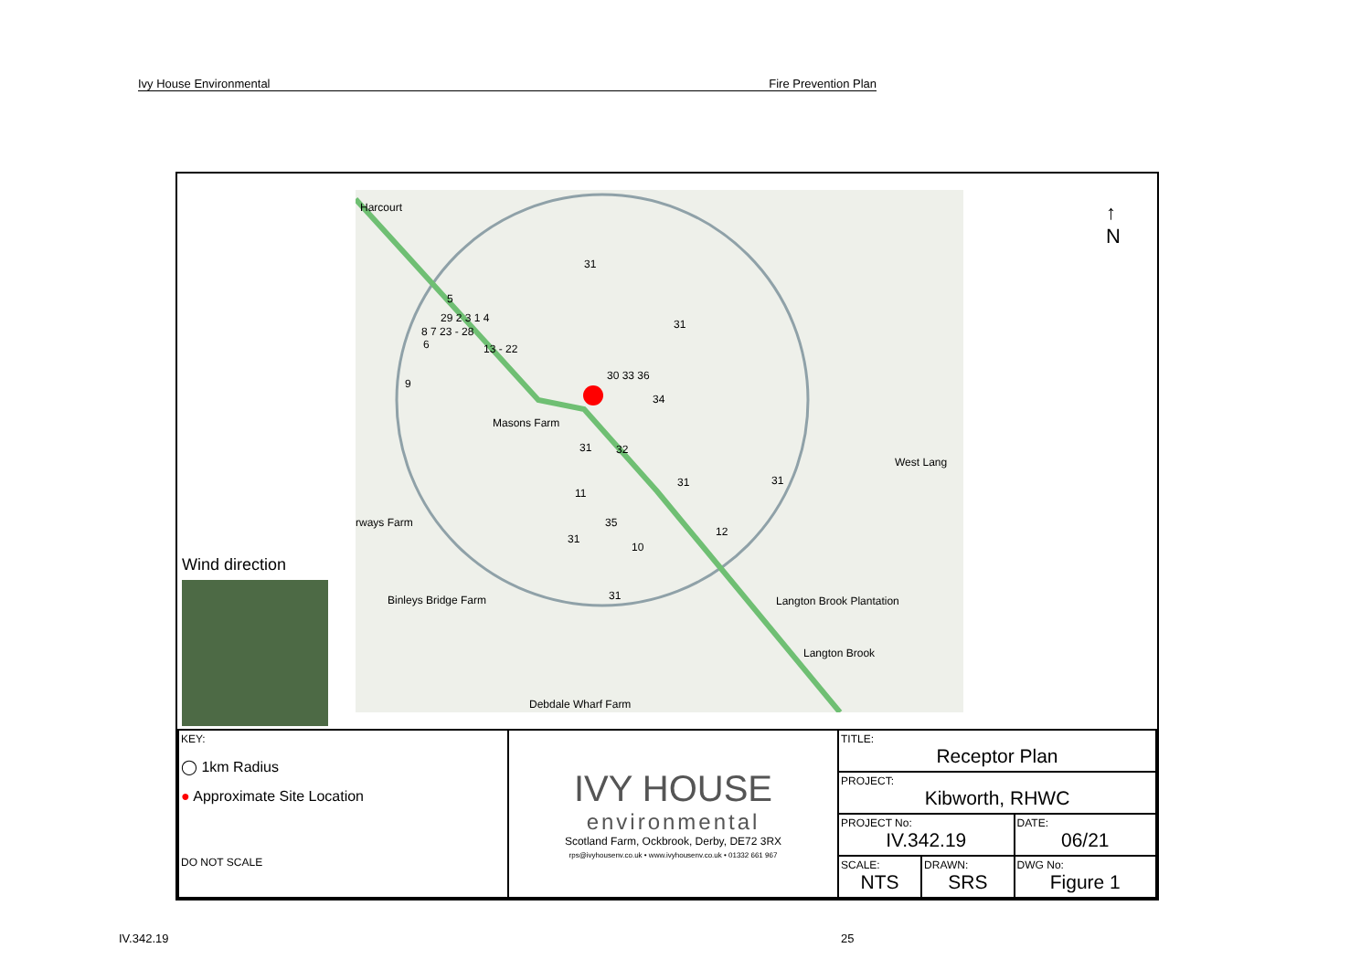Ivy House Environmental Fire Prevention Plan
Harcourt
31
5
29 2 3 1 4
8 7 23 - 28
13 - 22 6
31
9
30 33 36
34
Masons Farm
31 32
31 31
11
35
12
31
10
31
rways Farm
Binleys Bridge Farm Langton Brook Plantation
West Lang
Debdale Wharf Farm
Langton Brook
Wind direction
↑
N
| KEY: ◯ 1km Radius ● Approximate Site Location DO NOT SCALE | IVY HOUSE environmental Scotland Farm, Ockbrook, Derby, DE72 3RX rps@ivyhousenv.co.uk • www.ivyhousenv.co.uk • 01332 661 967 | TITLE: Receptor Plan | | |
| | | PROJECT: Kibworth, RHWC | | |
| | | PROJECT No: IV.342.19 | | DATE: 06/21 |
| | | SCALE: NTS | DRAWN: SRS | DWG No: Figure 1 |
IV.342.19 25